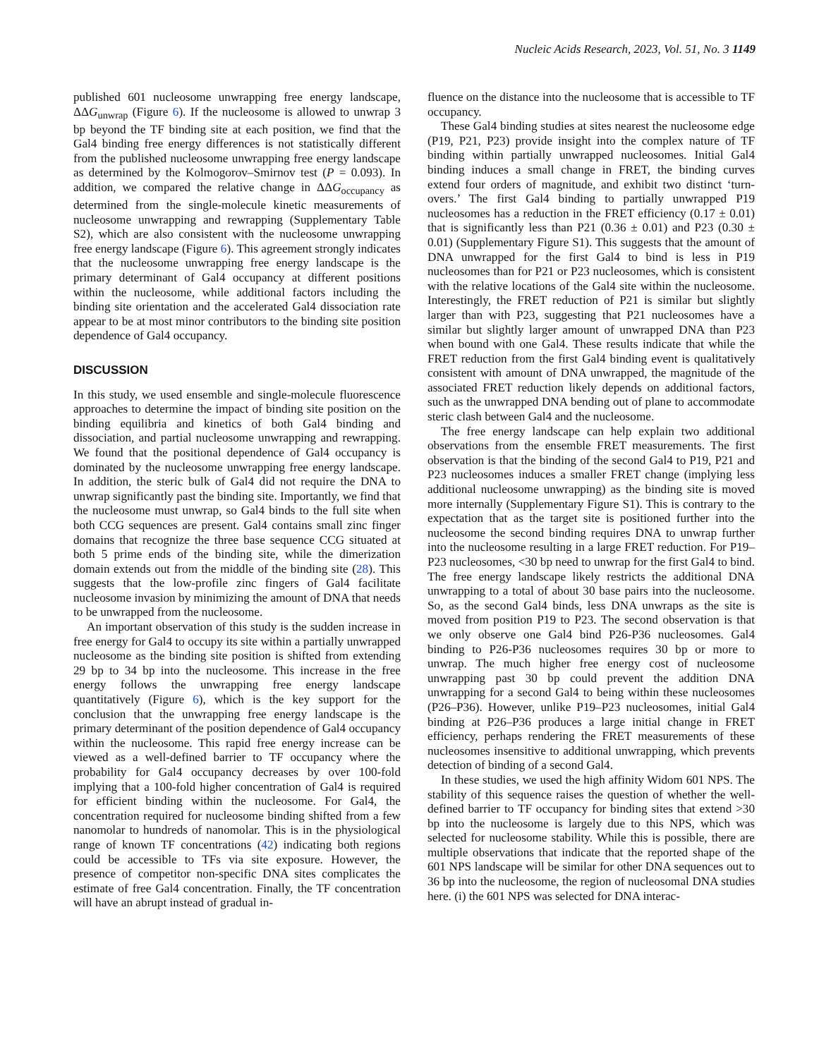Nucleic Acids Research, 2023, Vol. 51, No. 3 1149
published 601 nucleosome unwrapping free energy landscape, ΔΔG<sub>unwrap</sub> (Figure 6). If the nucleosome is allowed to unwrap 3 bp beyond the TF binding site at each position, we find that the Gal4 binding free energy differences is not statistically different from the published nucleosome unwrapping free energy landscape as determined by the Kolmogorov–Smirnov test (P = 0.093). In addition, we compared the relative change in ΔΔG<sub>occupancy</sub> as determined from the single-molecule kinetic measurements of nucleosome unwrapping and rewrapping (Supplementary Table S2), which are also consistent with the nucleosome unwrapping free energy landscape (Figure 6). This agreement strongly indicates that the nucleosome unwrapping free energy landscape is the primary determinant of Gal4 occupancy at different positions within the nucleosome, while additional factors including the binding site orientation and the accelerated Gal4 dissociation rate appear to be at most minor contributors to the binding site position dependence of Gal4 occupancy.
DISCUSSION
In this study, we used ensemble and single-molecule fluorescence approaches to determine the impact of binding site position on the binding equilibria and kinetics of both Gal4 binding and dissociation, and partial nucleosome unwrapping and rewrapping. We found that the positional dependence of Gal4 occupancy is dominated by the nucleosome unwrapping free energy landscape. In addition, the steric bulk of Gal4 did not require the DNA to unwrap significantly past the binding site. Importantly, we find that the nucleosome must unwrap, so Gal4 binds to the full site when both CCG sequences are present. Gal4 contains small zinc finger domains that recognize the three base sequence CCG situated at both 5 prime ends of the binding site, while the dimerization domain extends out from the middle of the binding site (28). This suggests that the low-profile zinc fingers of Gal4 facilitate nucleosome invasion by minimizing the amount of DNA that needs to be unwrapped from the nucleosome.
An important observation of this study is the sudden increase in free energy for Gal4 to occupy its site within a partially unwrapped nucleosome as the binding site position is shifted from extending 29 bp to 34 bp into the nucleosome. This increase in the free energy follows the unwrapping free energy landscape quantitatively (Figure 6), which is the key support for the conclusion that the unwrapping free energy landscape is the primary determinant of the position dependence of Gal4 occupancy within the nucleosome. This rapid free energy increase can be viewed as a well-defined barrier to TF occupancy where the probability for Gal4 occupancy decreases by over 100-fold implying that a 100-fold higher concentration of Gal4 is required for efficient binding within the nucleosome. For Gal4, the concentration required for nucleosome binding shifted from a few nanomolar to hundreds of nanomolar. This is in the physiological range of known TF concentrations (42) indicating both regions could be accessible to TFs via site exposure. However, the presence of competitor non-specific DNA sites complicates the estimate of free Gal4 concentration. Finally, the TF concentration will have an abrupt instead of gradual in-
fluence on the distance into the nucleosome that is accessible to TF occupancy.
These Gal4 binding studies at sites nearest the nucleosome edge (P19, P21, P23) provide insight into the complex nature of TF binding within partially unwrapped nucleosomes. Initial Gal4 binding induces a small change in FRET, the binding curves extend four orders of magnitude, and exhibit two distinct ‘turn-overs.’ The first Gal4 binding to partially unwrapped P19 nucleosomes has a reduction in the FRET efficiency (0.17 ± 0.01) that is significantly less than P21 (0.36 ± 0.01) and P23 (0.30 ± 0.01) (Supplementary Figure S1). This suggests that the amount of DNA unwrapped for the first Gal4 to bind is less in P19 nucleosomes than for P21 or P23 nucleosomes, which is consistent with the relative locations of the Gal4 site within the nucleosome. Interestingly, the FRET reduction of P21 is similar but slightly larger than with P23, suggesting that P21 nucleosomes have a similar but slightly larger amount of unwrapped DNA than P23 when bound with one Gal4. These results indicate that while the FRET reduction from the first Gal4 binding event is qualitatively consistent with amount of DNA unwrapped, the magnitude of the associated FRET reduction likely depends on additional factors, such as the unwrapped DNA bending out of plane to accommodate steric clash between Gal4 and the nucleosome.
The free energy landscape can help explain two additional observations from the ensemble FRET measurements. The first observation is that the binding of the second Gal4 to P19, P21 and P23 nucleosomes induces a smaller FRET change (implying less additional nucleosome unwrapping) as the binding site is moved more internally (Supplementary Figure S1). This is contrary to the expectation that as the target site is positioned further into the nucleosome the second binding requires DNA to unwrap further into the nucleosome resulting in a large FRET reduction. For P19–P23 nucleosomes, <30 bp need to unwrap for the first Gal4 to bind. The free energy landscape likely restricts the additional DNA unwrapping to a total of about 30 base pairs into the nucleosome. So, as the second Gal4 binds, less DNA unwraps as the site is moved from position P19 to P23. The second observation is that we only observe one Gal4 bind P26-P36 nucleosomes. Gal4 binding to P26-P36 nucleosomes requires 30 bp or more to unwrap. The much higher free energy cost of nucleosome unwrapping past 30 bp could prevent the addition DNA unwrapping for a second Gal4 to being within these nucleosomes (P26–P36). However, unlike P19–P23 nucleosomes, initial Gal4 binding at P26–P36 produces a large initial change in FRET efficiency, perhaps rendering the FRET measurements of these nucleosomes insensitive to additional unwrapping, which prevents detection of binding of a second Gal4.
In these studies, we used the high affinity Widom 601 NPS. The stability of this sequence raises the question of whether the well-defined barrier to TF occupancy for binding sites that extend >30 bp into the nucleosome is largely due to this NPS, which was selected for nucleosome stability. While this is possible, there are multiple observations that indicate that the reported shape of the 601 NPS landscape will be similar for other DNA sequences out to 36 bp into the nucleosome, the region of nucleosomal DNA studies here. (i) the 601 NPS was selected for DNA interac-